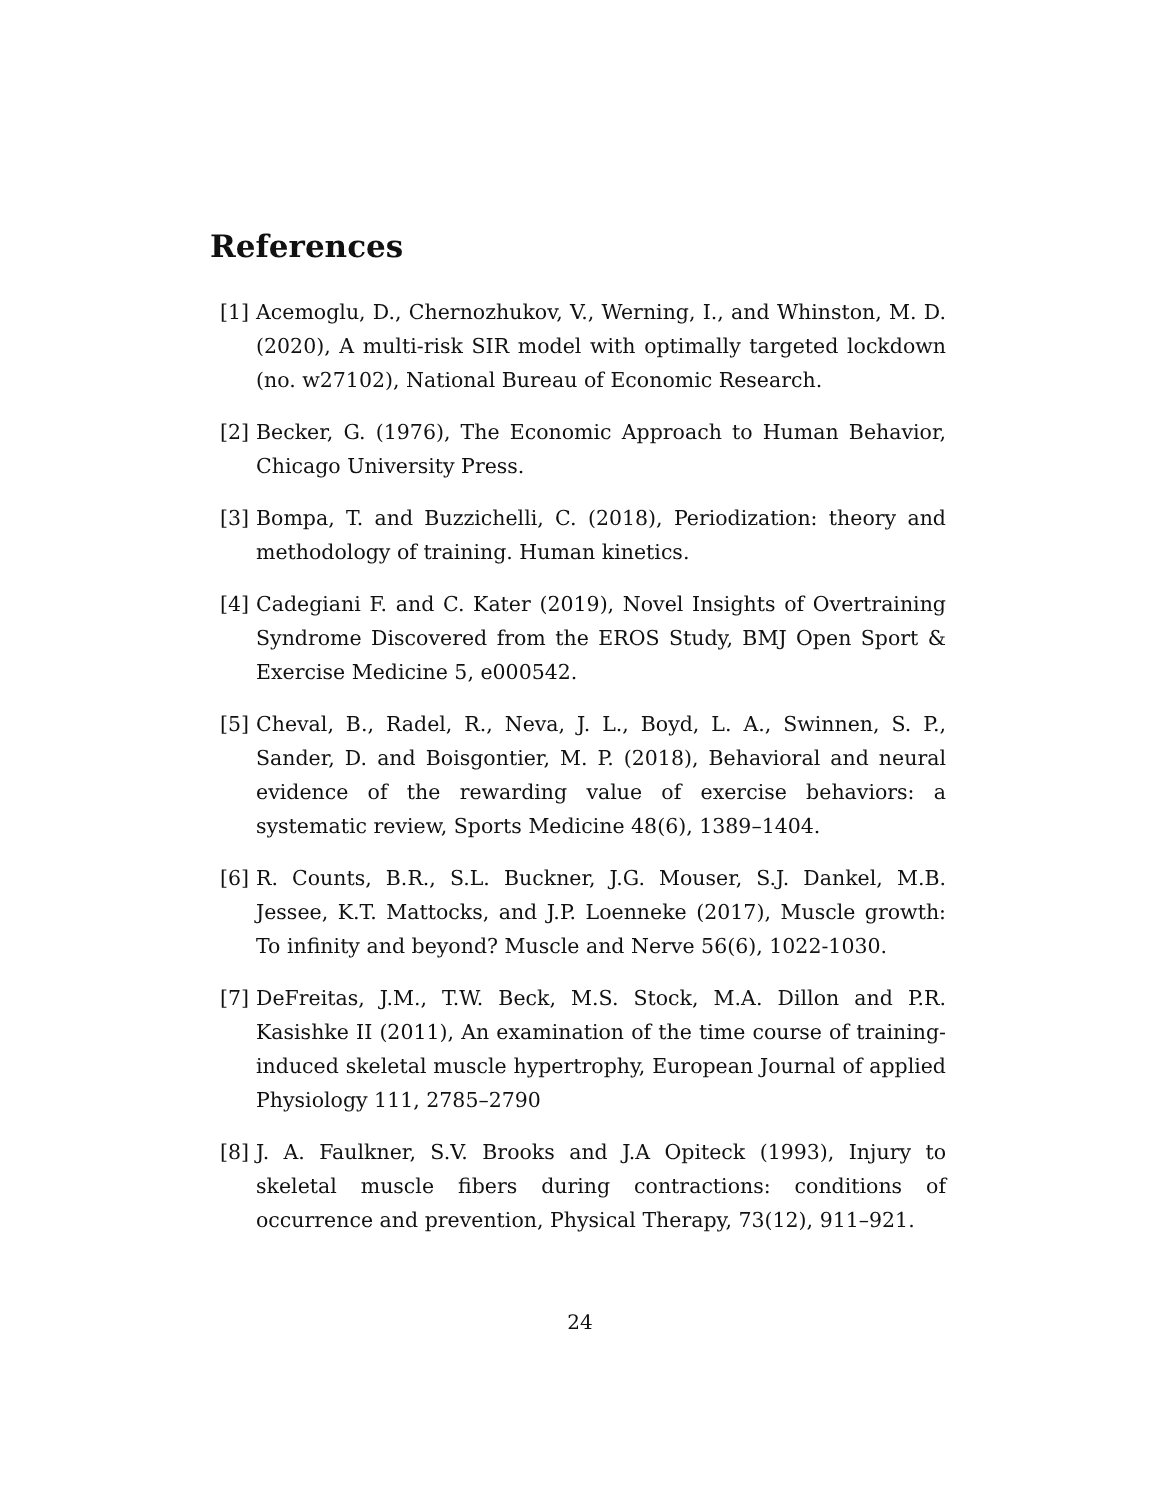References
[1] Acemoglu, D., Chernozhukov, V., Werning, I., and Whinston, M. D. (2020), A multi-risk SIR model with optimally targeted lockdown (no. w27102), National Bureau of Economic Research.
[2] Becker, G. (1976), The Economic Approach to Human Behavior, Chicago University Press.
[3] Bompa, T. and Buzzichelli, C. (2018), Periodization: theory and methodology of training. Human kinetics.
[4] Cadegiani F. and C. Kater (2019), Novel Insights of Overtraining Syndrome Discovered from the EROS Study, BMJ Open Sport & Exercise Medicine 5, e000542.
[5] Cheval, B., Radel, R., Neva, J. L., Boyd, L. A., Swinnen, S. P., Sander, D. and Boisgontier, M. P. (2018), Behavioral and neural evidence of the rewarding value of exercise behaviors: a systematic review, Sports Medicine 48(6), 1389–1404.
[6] R. Counts, B.R., S.L. Buckner, J.G. Mouser, S.J. Dankel, M.B. Jessee, K.T. Mattocks, and J.P. Loenneke (2017), Muscle growth: To infinity and beyond? Muscle and Nerve 56(6), 1022-1030.
[7] DeFreitas, J.M., T.W. Beck, M.S. Stock, M.A. Dillon and P.R. Kasishke II (2011), An examination of the time course of training-induced skeletal muscle hypertrophy, European Journal of applied Physiology 111, 2785–2790
[8] J. A. Faulkner, S.V. Brooks and J.A Opiteck (1993), Injury to skeletal muscle fibers during contractions: conditions of occurrence and prevention, Physical Therapy, 73(12), 911–921.
24